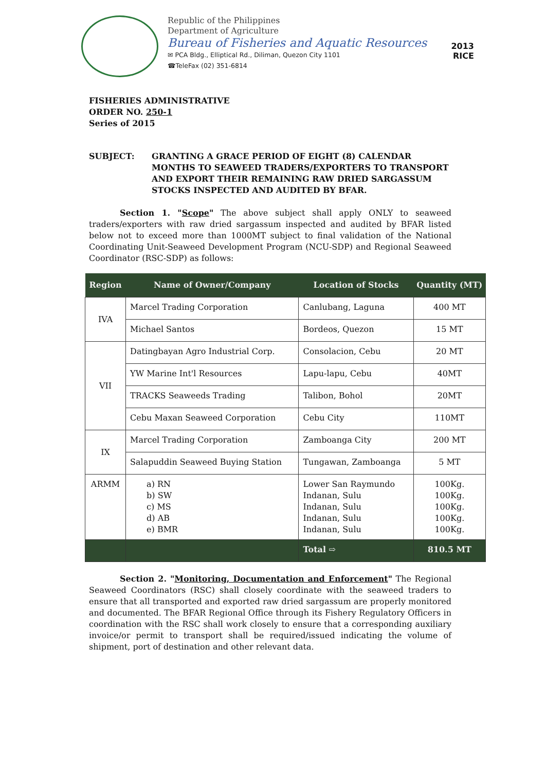Republic of the Philippines
Department of Agriculture
Bureau of Fisheries and Aquatic Resources
✉ PCA Bldg., Elliptical Rd., Diliman, Quezon City 1101
☎TeleFax (02) 351-6814
2013
RICE
FISHERIES ADMINISTRATIVE
ORDER NO. 250-1
Series of 2015
SUBJECT: GRANTING A GRACE PERIOD OF EIGHT (8) CALENDAR MONTHS TO SEAWEED TRADERS/EXPORTERS TO TRANSPORT AND EXPORT THEIR REMAINING RAW DRIED SARGASSUM STOCKS INSPECTED AND AUDITED BY BFAR.
Section 1. "Scope" The above subject shall apply ONLY to seaweed traders/exporters with raw dried sargassum inspected and audited by BFAR listed below not to exceed more than 1000MT subject to final validation of the National Coordinating Unit-Seaweed Development Program (NCU-SDP) and Regional Seaweed Coordinator (RSC-SDP) as follows:
| Region | Name of Owner/Company | Location of Stocks | Quantity (MT) |
| --- | --- | --- | --- |
| IVA | Marcel Trading Corporation | Canlubang, Laguna | 400 MT |
| | Michael Santos | Bordeos, Quezon | 15 MT |
| VII | Datingbayan Agro Industrial Corp. | Consolacion, Cebu | 20 MT |
| | YW Marine Int'l Resources | Lapu-lapu, Cebu | 40MT |
| | TRACKS Seaweeds Trading | Talibon, Bohol | 20MT |
| | Cebu Maxan Seaweed Corporation | Cebu City | 110MT |
| IX | Marcel Trading Corporation | Zamboanga City | 200 MT |
| | Salapuddin Seaweed Buying Station | Tungawan, Zamboanga | 5 MT |
| ARMM | a) RN b) SW c) MS d) AB e) BMR | Lower San Raymundo Indanan, Sulu Indanan, Sulu Indanan, Sulu Indanan, Sulu | 100Kg. 100Kg. 100Kg. 100Kg. 100Kg. |
| | | Total ⇨ | 810.5 MT |
Section 2. "Monitoring, Documentation and Enforcement" The Regional Seaweed Coordinators (RSC) shall closely coordinate with the seaweed traders to ensure that all transported and exported raw dried sargassum are properly monitored and documented. The BFAR Regional Office through its Fishery Regulatory Officers in coordination with the RSC shall work closely to ensure that a corresponding auxiliary invoice/or permit to transport shall be required/issued indicating the volume of shipment, port of destination and other relevant data.